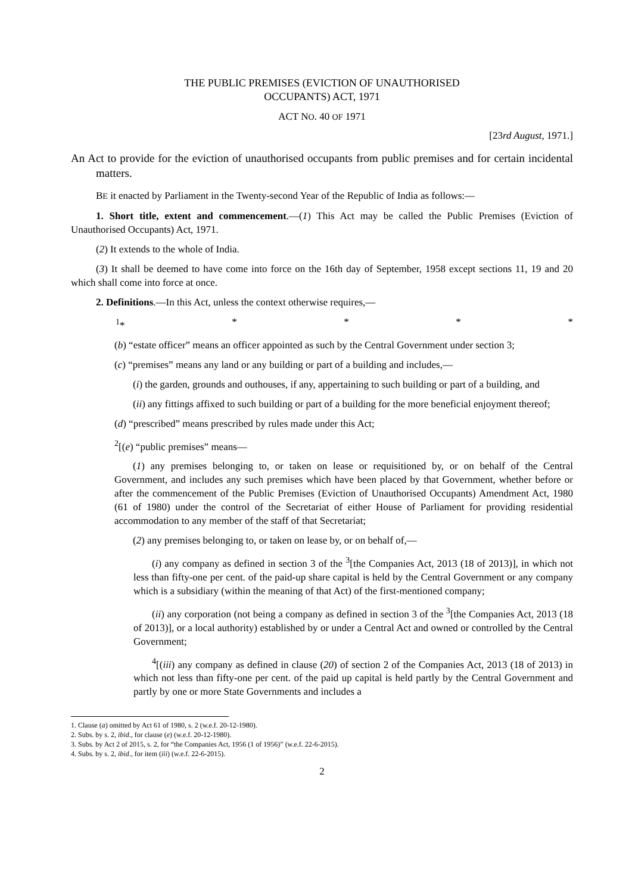THE PUBLIC PREMISES (EVICTION OF UNAUTHORISED
OCCUPANTS) ACT, 1971
ACT NO. 40 OF 1971
[23rd August, 1971.]
An Act to provide for the eviction of unauthorised occupants from public premises and for certain incidental matters.
BE it enacted by Parliament in the Twenty-second Year of the Republic of India as follows:—
1. Short title, extent and commencement.—(1) This Act may be called the Public Premises (Eviction of Unauthorised Occupants) Act, 1971.
(2) It extends to the whole of India.
(3) It shall be deemed to have come into force on the 16th day of September, 1958 except sections 11, 19 and 20 which shall come into force at once.
2. Definitions.—In this Act, unless the context otherwise requires,—
<sup>1</sup>* * * * *
(b) “estate officer” means an officer appointed as such by the Central Government under section 3;
(c) “premises” means any land or any building or part of a building and includes,—
(i) the garden, grounds and outhouses, if any, appertaining to such building or part of a building, and
(ii) any fittings affixed to such building or part of a building for the more beneficial enjoyment thereof;
(d) “prescribed” means prescribed by rules made under this Act;
<sup>2</sup> [(e) “public premises” means—
(1) any premises belonging to, or taken on lease or requisitioned by, or on behalf of the Central Government, and includes any such premises which have been placed by that Government, whether before or after the commencement of the Public Premises (Eviction of Unauthorised Occupants) Amendment Act, 1980 (61 of 1980) under the control of the Secretariat of either House of Parliament for providing residential accommodation to any member of the staff of that Secretariat;
(2) any premises belonging to, or taken on lease by, or on behalf of,—
(i) any company as defined in section 3 of the <sup>3</sup>[the Companies Act, 2013 (18 of 2013)], in which not less than fifty-one per cent. of the paid-up share capital is held by the Central Government or any company which is a subsidiary (within the meaning of that Act) of the first-mentioned company;
(ii) any corporation (not being a company as defined in section 3 of the <sup>3</sup>[the Companies Act, 2013 (18 of 2013)], or a local authority) established by or under a Central Act and owned or controlled by the Central Government;
<sup>4</sup> [(iii) any company as defined in clause (20) of section 2 of the Companies Act, 2013 (18 of 2013) in which not less than fifty-one per cent. of the paid up capital is held partly by the Central Government and partly by one or more State Governments and includes a
1. Clause (a) omitted by Act 61 of 1980, s. 2 (w.e.f. 20-12-1980).
2. Subs. by s. 2, ibid., for clause (e) (w.e.f. 20-12-1980).
3. Subs. by Act 2 of 2015, s. 2, for “the Companies Act, 1956 (1 of 1956)” (w.e.f. 22-6-2015).
4. Subs. by s. 2, ibid., for item (iii) (w.e.f. 22-6-2015).
2